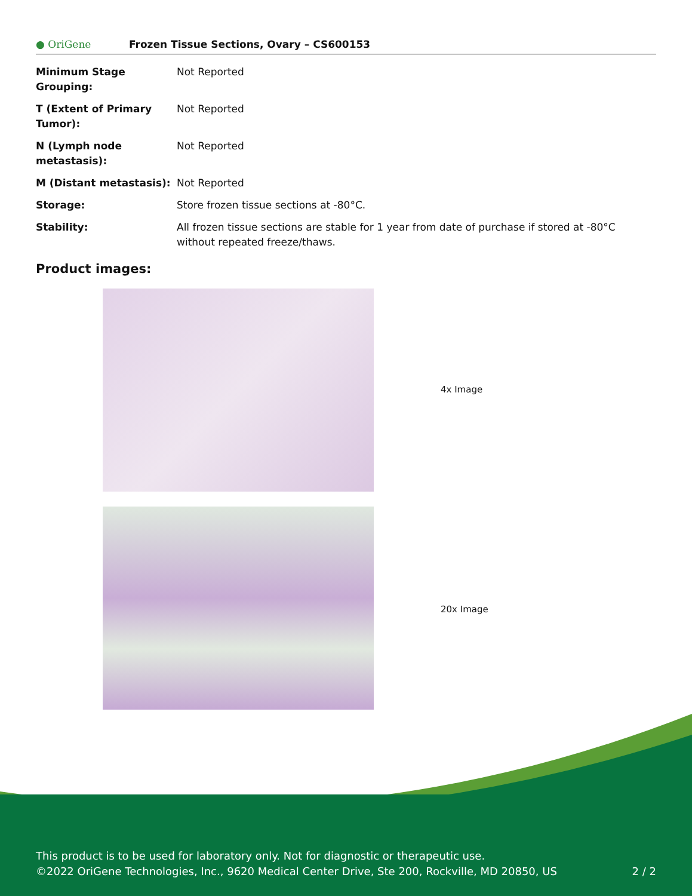● OriGene
Frozen Tissue Sections, Ovary – CS600153
| Minimum Stage Grouping: | Not Reported |
| T (Extent of Primary Tumor): | Not Reported |
| N (Lymph node metastasis): | Not Reported |
| M (Distant metastasis): | Not Reported |
| Storage: | Store frozen tissue sections at -80°C. |
| Stability: | All frozen tissue sections are stable for 1 year from date of purchase if stored at -80°C without repeated freeze/thaws. |
Product images:
4x Image
20x Image
This product is to be used for laboratory only. Not for diagnostic or therapeutic use.
©2022 OriGene Technologies, Inc., 9620 Medical Center Drive, Ste 200, Rockville, MD 20850, US 2 / 2